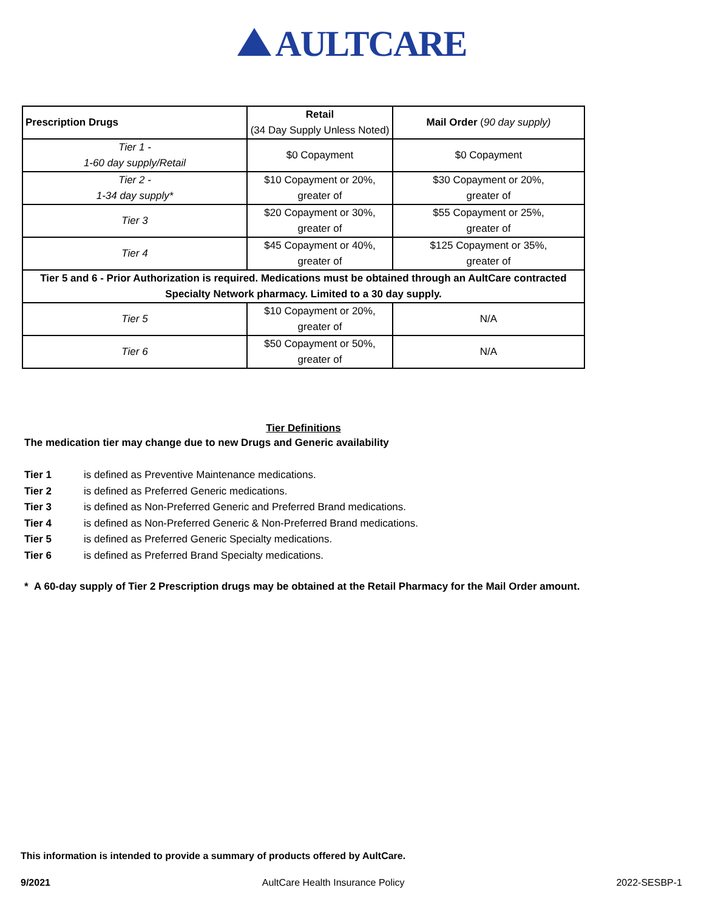AULTCARE
| Prescription Drugs | Retail (34 Day Supply Unless Noted) | Mail Order ( 90 day supply) |
| --- | --- | --- |
| Tier 1 - 1-60 day supply/Retail | $0 Copayment | $0 Copayment |
| Tier 2 - 1-34 day supply* | $10 Copayment or 20%, greater of | $30 Copayment or 20%, greater of |
| Tier 3 | $20 Copayment or 30%, greater of | $55 Copayment or 25%, greater of |
| Tier 4 | $45 Copayment or 40%, greater of | $125 Copayment or 35%, greater of |
| Tier 5 and 6 - Prior Authorization is required. Medications must be obtained through an AultCare contracted Specialty Network pharmacy. Limited to a 30 day supply. | | |
| Tier 5 | $10 Copayment or 20%, greater of | N/A |
| Tier 6 | $50 Copayment or 50%, greater of | N/A |
Tier Definitions
The medication tier may change due to new Drugs and Generic availability
Tier 1 is defined as Preventive Maintenance medications.
Tier 2 is defined as Preferred Generic medications.
Tier 3 is defined as Non-Preferred Generic and Preferred Brand medications.
Tier 4 is defined as Non-Preferred Generic & Non-Preferred Brand medications.
Tier 5 is defined as Preferred Generic Specialty medications.
Tier 6 is defined as Preferred Brand Specialty medications.
* A 60-day supply of Tier 2 Prescription drugs may be obtained at the Retail Pharmacy for the Mail Order amount.
This information is intended to provide a summary of products offered by AultCare.
9/2021 AultCare Health Insurance Policy 2022-SESBP-1